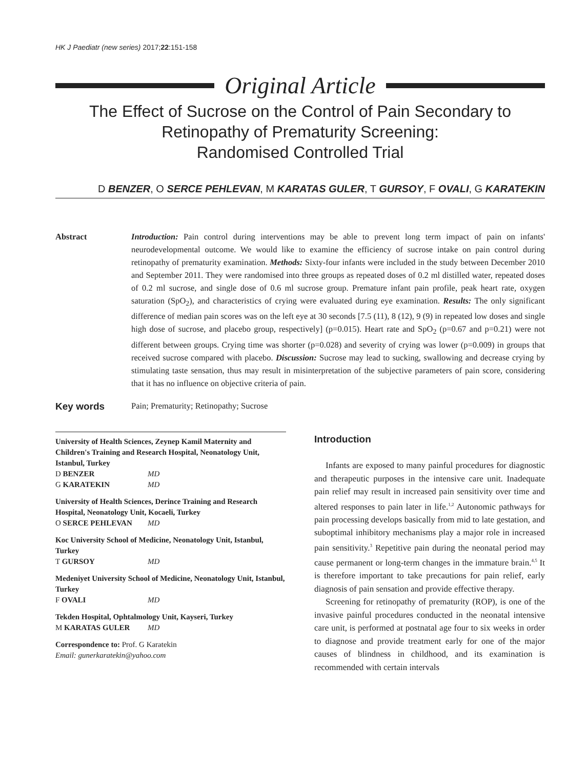HK J Paediatr (new series) 2017;22:151-158
Original Article
The Effect of Sucrose on the Control of Pain Secondary to
Retinopathy of Prematurity Screening:
Randomised Controlled Trial
D BENZER, O SERCE PEHLEVAN, M KARATAS GULER, T GURSOY, F OVALI, G KARATEKIN
Abstract Introduction: Pain control during interventions may be able to prevent long term impact of pain on infants' neurodevelopmental outcome. We would like to examine the efficiency of sucrose intake on pain control during retinopathy of prematurity examination. Methods: Sixty-four infants were included in the study between December 2010 and September 2011. They were randomised into three groups as repeated doses of 0.2 ml distilled water, repeated doses of 0.2 ml sucrose, and single dose of 0.6 ml sucrose group. Premature infant pain profile, peak heart rate, oxygen saturation (SpO<sub>2</sub>), and characteristics of crying were evaluated during eye examination. Results: The only significant difference of median pain scores was on the left eye at 30 seconds [7.5 (11), 8 (12), 9 (9) in repeated low doses and single high dose of sucrose, and placebo group, respectively] (p=0.015). Heart rate and SpO<sub>2</sub> (p=0.67 and p=0.21) were not different between groups. Crying time was shorter (p=0.028) and severity of crying was lower (p=0.009) in groups that received sucrose compared with placebo. Discussion: Sucrose may lead to sucking, swallowing and decrease crying by stimulating taste sensation, thus may result in misinterpretation of the subjective parameters of pain score, considering that it has no influence on objective criteria of pain.
Key words
Pain; Prematurity; Retinopathy; Sucrose
University of Health Sciences, Zeynep Kamil Maternity and Children's Training and Research Hospital, Neonatology Unit, Istanbul, Turkey
| D BENZER | MD |
| G KARATEKIN | MD |
University of Health Sciences, Derince Training and Research Hospital, Neonatology Unit, Kocaeli, Turkey
| O SERCE PEHLEVAN | MD |
Koc University School of Medicine, Neonatology Unit, Istanbul, Turkey
| T GURSOY | MD |
Medeniyet University School of Medicine, Neonatology Unit, Istanbul, Turkey
| F OVALI | MD |
Tekden Hospital, Ophtalmology Unit, Kayseri, Turkey
| M KARATAS GULER | MD |
Correspondence to: Prof. G Karatekin
Email: gunerkaratekin@yahoo.com
Introduction
Infants are exposed to many painful procedures for diagnostic and therapeutic purposes in the intensive care unit. Inadequate pain relief may result in increased pain sensitivity over time and altered responses to pain later in life.<sup>1,2</sup> Autonomic pathways for pain processing develops basically from mid to late gestation, and suboptimal inhibitory mechanisms play a major role in increased pain sensitivity.<sup>3</sup> Repetitive pain during the neonatal period may cause permanent or long-term changes in the immature brain.<sup>4,5</sup> It is therefore important to take precautions for pain relief, early diagnosis of pain sensation and provide effective therapy.
Screening for retinopathy of prematurity (ROP), is one of the invasive painful procedures conducted in the neonatal intensive care unit, is performed at postnatal age four to six weeks in order to diagnose and provide treatment early for one of the major causes of blindness in childhood, and its examination is recommended with certain intervals